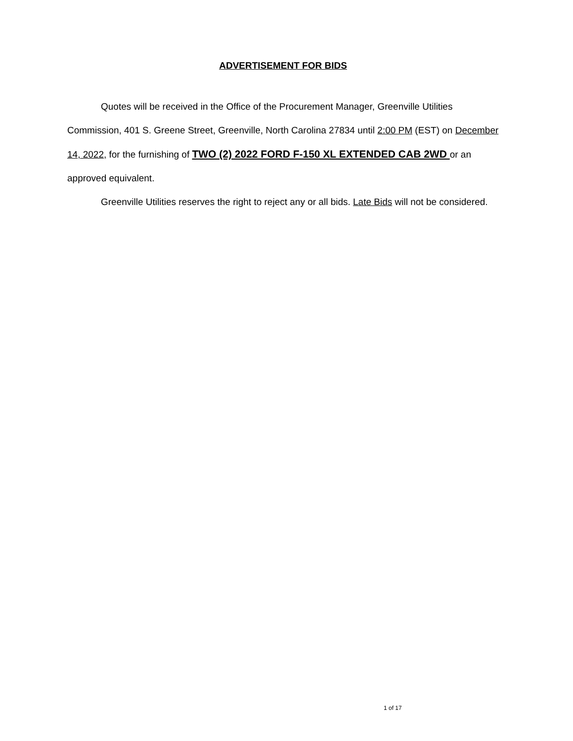ADVERTISEMENT FOR BIDS
Quotes will be received in the Office of the Procurement Manager, Greenville Utilities Commission, 401 S. Greene Street, Greenville, North Carolina 27834 until 2:00 PM (EST) on December 14, 2022, for the furnishing of TWO (2) 2022 FORD F-150 XL EXTENDED CAB 2WD or an approved equivalent.
Greenville Utilities reserves the right to reject any or all bids. Late Bids will not be considered.
1 of 17